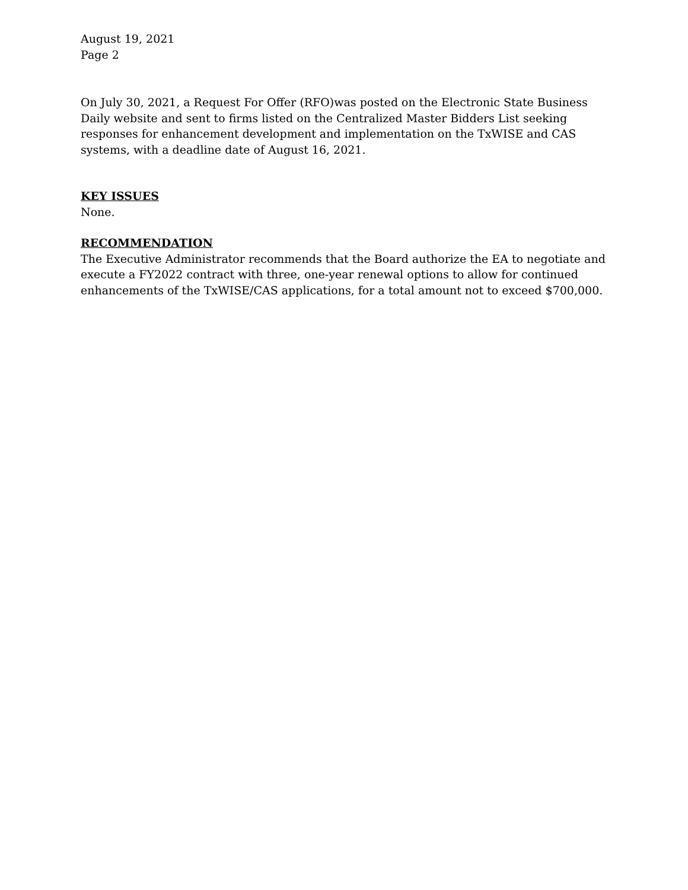August 19, 2021
Page 2
On July 30, 2021, a Request For Offer (RFO)was posted on the Electronic State Business Daily website and sent to firms listed on the Centralized Master Bidders List seeking responses for enhancement development and implementation on the TxWISE and CAS systems, with a deadline date of August 16, 2021.
KEY ISSUES
None.
RECOMMENDATION
The Executive Administrator recommends that the Board authorize the EA to negotiate and execute a FY2022 contract with three, one-year renewal options to allow for continued enhancements of the TxWISE/CAS applications, for a total amount not to exceed $700,000.